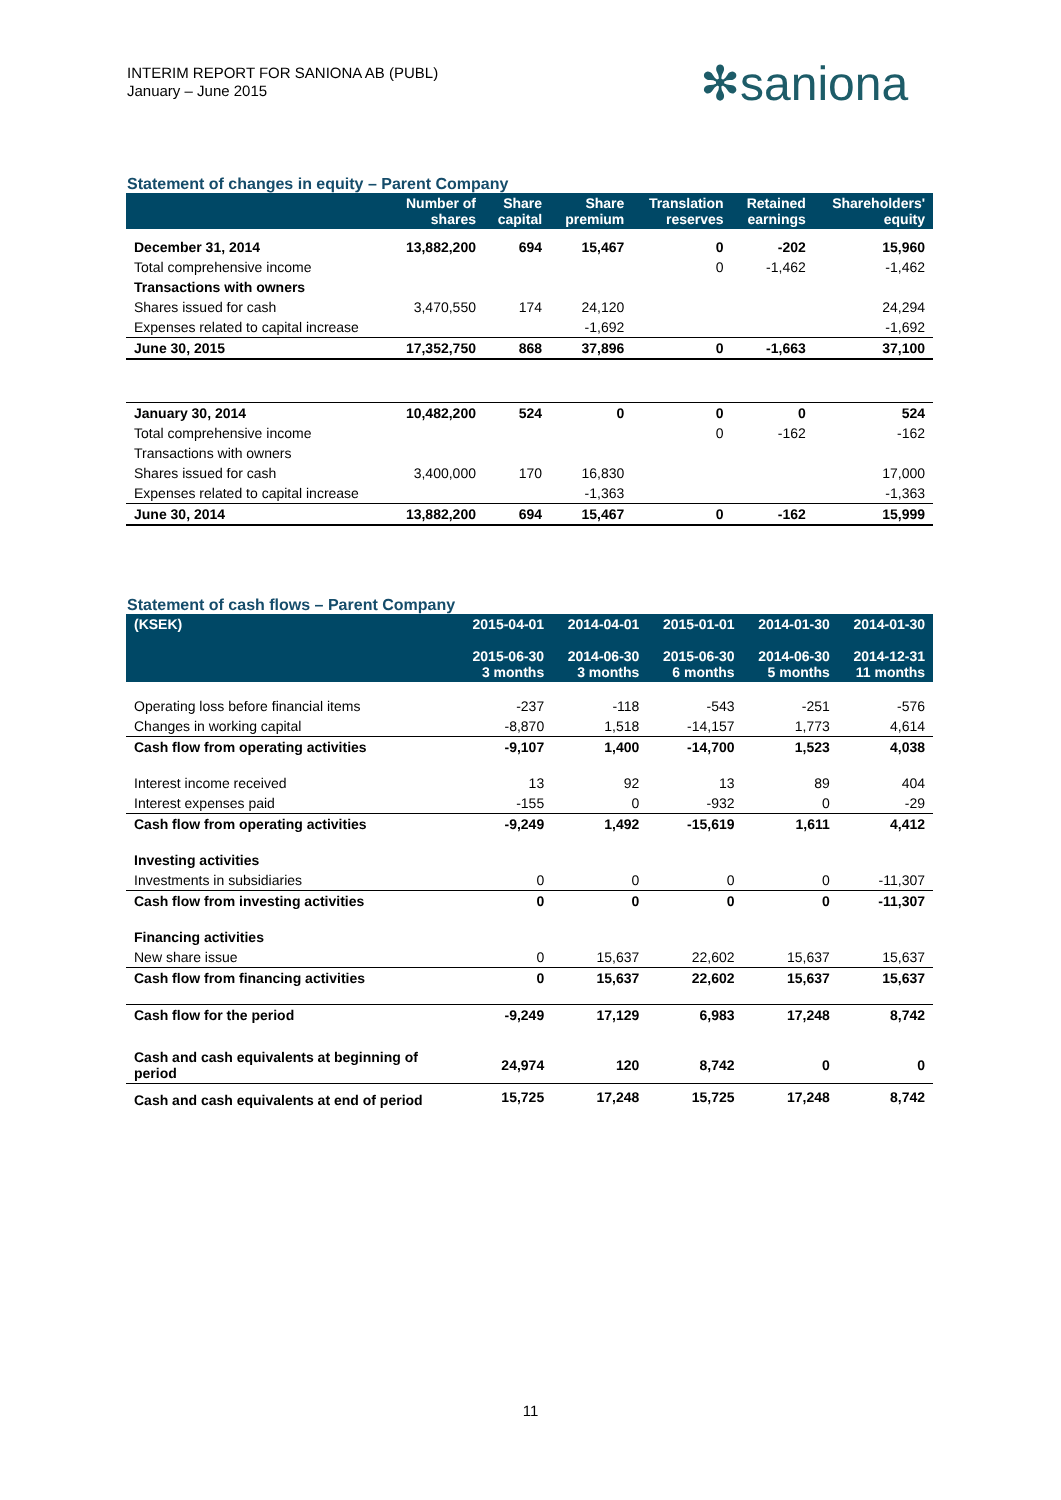INTERIM REPORT FOR SANIONA AB (PUBL)
January – June 2015
✻saniona
Statement of changes in equity – Parent Company
| | Number of shares | Share capital | Share premium | Translation reserves | Retained earnings | Shareholders' equity |
| --- | --- | --- | --- | --- | --- | --- |
| December 31, 2014 | 13,882,200 | 694 | 15,467 | 0 | -202 | 15,960 |
| Total comprehensive income | | | | 0 | -1,462 | -1,462 |
| Transactions with owners | | | | | | |
| Shares issued for cash | 3,470,550 | 174 | 24,120 | | | 24,294 |
| Expenses related to capital increase | | | -1,692 | | | -1,692 |
| June 30, 2015 | 17,352,750 | 868 | 37,896 | 0 | -1,663 | 37,100 |
| January 30, 2014 | 10,482,200 | 524 | 0 | 0 | 0 | 524 |
| Total comprehensive income | | | | 0 | -162 | -162 |
| Transactions with owners | | | | | | |
| Shares issued for cash | 3,400,000 | 170 | 16,830 | | | 17,000 |
| Expenses related to capital increase | | | -1,363 | | | -1,363 |
| June 30, 2014 | 13,882,200 | 694 | 15,467 | 0 | -162 | 15,999 |
Statement of cash flows – Parent Company
| (KSEK) | 2015-04-01 2015-06-30 3 months | 2014-04-01 2014-06-30 3 months | 2015-01-01 2015-06-30 6 months | 2014-01-30 2014-06-30 5 months | 2014-01-30 2014-12-31 11 months |
| --- | --- | --- | --- | --- | --- |
| Operating loss before financial items | -237 | -118 | -543 | -251 | -576 |
| Changes in working capital | -8,870 | 1,518 | -14,157 | 1,773 | 4,614 |
| Cash flow from operating activities | -9,107 | 1,400 | -14,700 | 1,523 | 4,038 |
| Interest income received | 13 | 92 | 13 | 89 | 404 |
| Interest expenses paid | -155 | 0 | -932 | 0 | -29 |
| Cash flow from operating activities | -9,249 | 1,492 | -15,619 | 1,611 | 4,412 |
| Investing activities | | | | | |
| Investments in subsidiaries | 0 | 0 | 0 | 0 | -11,307 |
| Cash flow from investing activities | 0 | 0 | 0 | 0 | -11,307 |
| Financing activities | | | | | |
| New share issue | 0 | 15,637 | 22,602 | 15,637 | 15,637 |
| Cash flow from financing activities | 0 | 15,637 | 22,602 | 15,637 | 15,637 |
| Cash flow for the period | -9,249 | 17,129 | 6,983 | 17,248 | 8,742 |
| Cash and cash equivalents at beginning of period | 24,974 | 120 | 8,742 | 0 | 0 |
| Cash and cash equivalents at end of period | 15,725 | 17,248 | 15,725 | 17,248 | 8,742 |
11